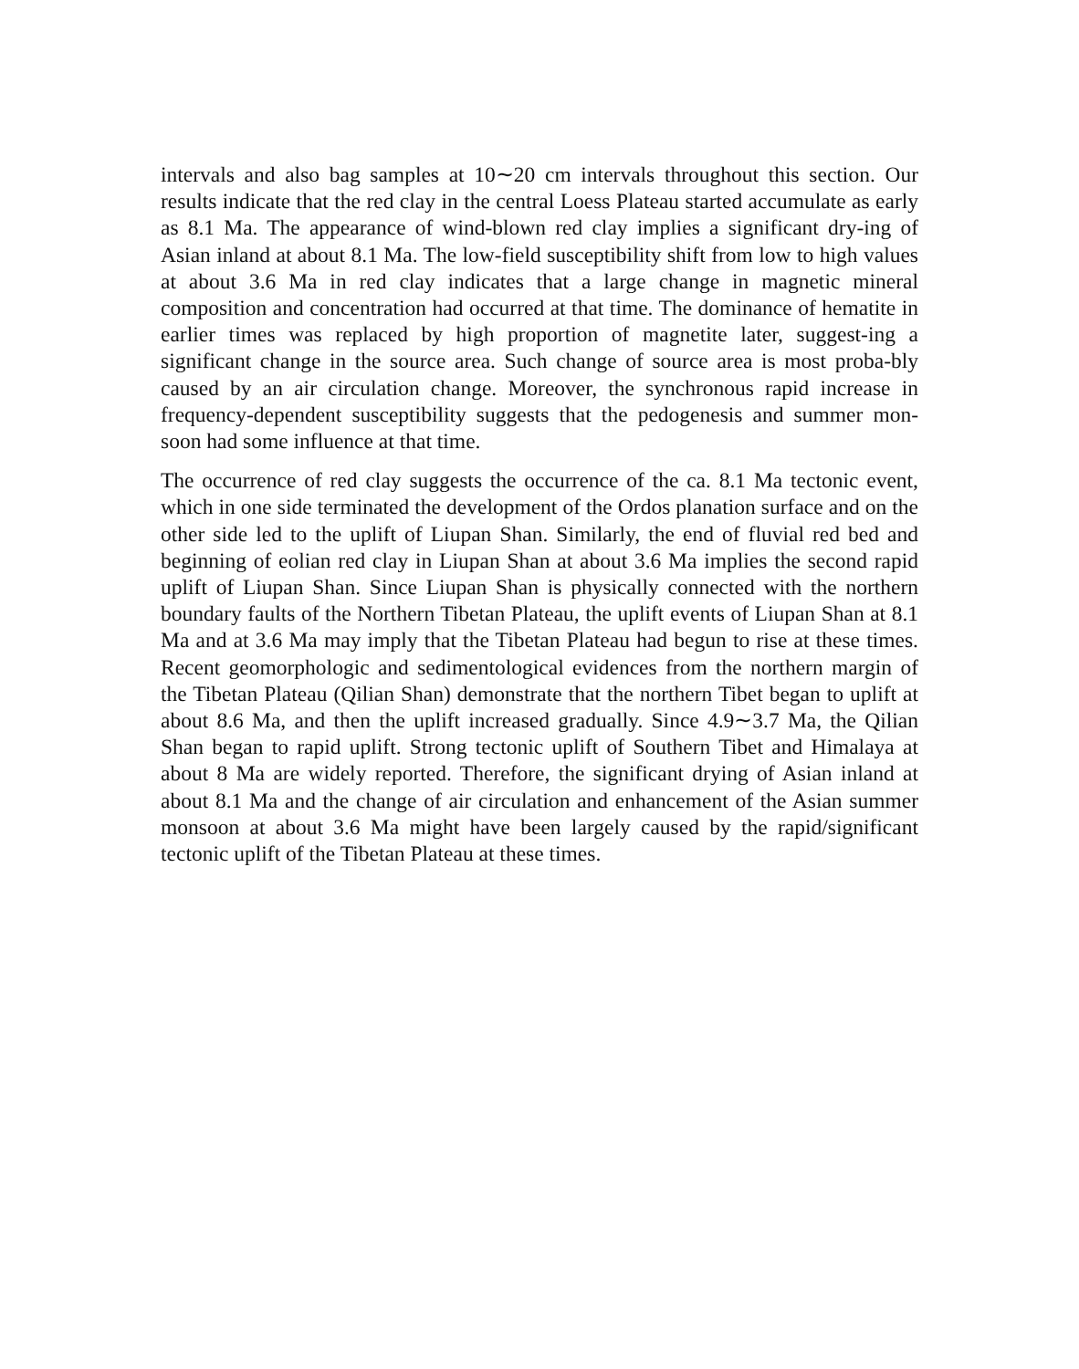intervals and also bag samples at 10∼20 cm intervals throughout this section. Our results indicate that the red clay in the central Loess Plateau started accumulate as early as 8.1 Ma. The appearance of wind-blown red clay implies a significant dry-ing of Asian inland at about 8.1 Ma. The low-field susceptibility shift from low to high values at about 3.6 Ma in red clay indicates that a large change in magnetic mineral composition and concentration had occurred at that time. The dominance of hematite in earlier times was replaced by high proportion of magnetite later, suggest-ing a significant change in the source area. Such change of source area is most proba-bly caused by an air circulation change. Moreover, the synchronous rapid increase in frequency-dependent susceptibility suggests that the pedogenesis and summer mon-soon had some influence at that time.
The occurrence of red clay suggests the occurrence of the ca. 8.1 Ma tectonic event, which in one side terminated the development of the Ordos planation surface and on the other side led to the uplift of Liupan Shan. Similarly, the end of fluvial red bed and beginning of eolian red clay in Liupan Shan at about 3.6 Ma implies the second rapid uplift of Liupan Shan. Since Liupan Shan is physically connected with the northern boundary faults of the Northern Tibetan Plateau, the uplift events of Liupan Shan at 8.1 Ma and at 3.6 Ma may imply that the Tibetan Plateau had begun to rise at these times. Recent geomorphologic and sedimentological evidences from the northern margin of the Tibetan Plateau (Qilian Shan) demonstrate that the northern Tibet began to uplift at about 8.6 Ma, and then the uplift increased gradually. Since 4.9∼3.7 Ma, the Qilian Shan began to rapid uplift. Strong tectonic uplift of Southern Tibet and Himalaya at about 8 Ma are widely reported. Therefore, the significant drying of Asian inland at about 8.1 Ma and the change of air circulation and enhancement of the Asian summer monsoon at about 3.6 Ma might have been largely caused by the rapid/significant tectonic uplift of the Tibetan Plateau at these times.